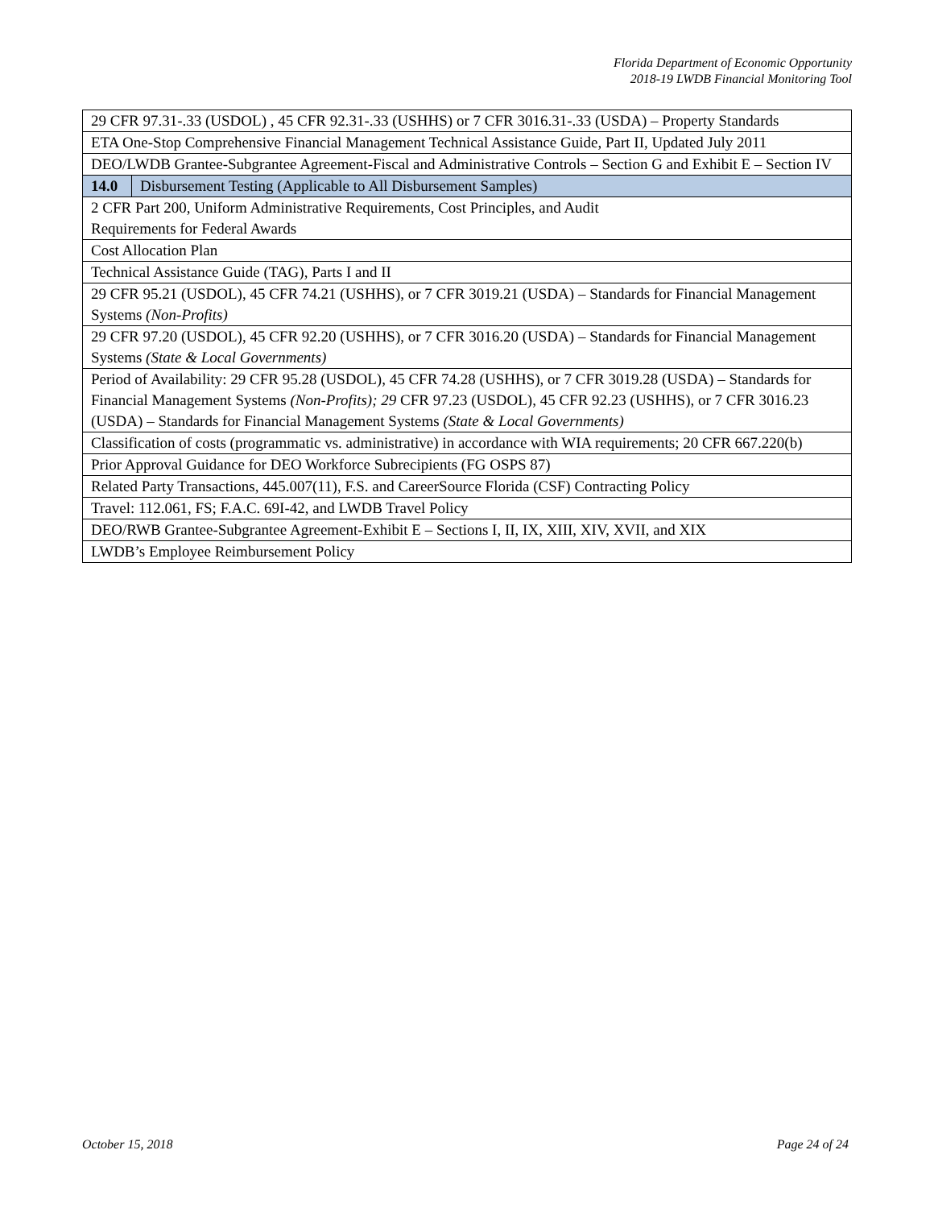Florida Department of Economic Opportunity
2018-19 LWDB Financial Monitoring Tool
| 29 CFR 97.31-.33 (USDOL) , 45 CFR 92.31-.33 (USHHS) or 7 CFR 3016.31-.33 (USDA) – Property Standards | |
| ETA One-Stop Comprehensive Financial Management Technical Assistance Guide, Part II, Updated July 2011 | |
| DEO/LWDB Grantee-Subgrantee Agreement-Fiscal and Administrative Controls – Section G and Exhibit E – Section IV | |
| 14.0 | Disbursement Testing (Applicable to All Disbursement Samples) |
| 2 CFR Part 200, Uniform Administrative Requirements, Cost Principles, and Audit Requirements for Federal Awards | |
| Cost Allocation Plan | |
| Technical Assistance Guide (TAG), Parts I and II | |
| 29 CFR 95.21 (USDOL), 45 CFR 74.21 (USHHS), or 7 CFR 3019.21 (USDA) – Standards for Financial Management Systems (Non-Profits) | |
| 29 CFR 97.20 (USDOL), 45 CFR 92.20 (USHHS), or 7 CFR 3016.20 (USDA) – Standards for Financial Management Systems (State & Local Governments) | |
| Period of Availability: 29 CFR 95.28 (USDOL), 45 CFR 74.28 (USHHS), or 7 CFR 3019.28 (USDA) – Standards for Financial Management Systems (Non-Profits); 29 CFR 97.23 (USDOL), 45 CFR 92.23 (USHHS), or 7 CFR 3016.23 (USDA) – Standards for Financial Management Systems (State & Local Governments) | |
| Classification of costs (programmatic vs. administrative) in accordance with WIA requirements; 20 CFR 667.220(b) | |
| Prior Approval Guidance for DEO Workforce Subrecipients (FG OSPS 87) | |
| Related Party Transactions, 445.007(11), F.S. and CareerSource Florida (CSF) Contracting Policy | |
| Travel: 112.061, FS; F.A.C. 69I-42, and LWDB Travel Policy | |
| DEO/RWB Grantee-Subgrantee Agreement-Exhibit E – Sections I, II, IX, XIII, XIV, XVII, and XIX | |
| LWDB’s Employee Reimbursement Policy | |
October 15, 2018 Page 24 of 24